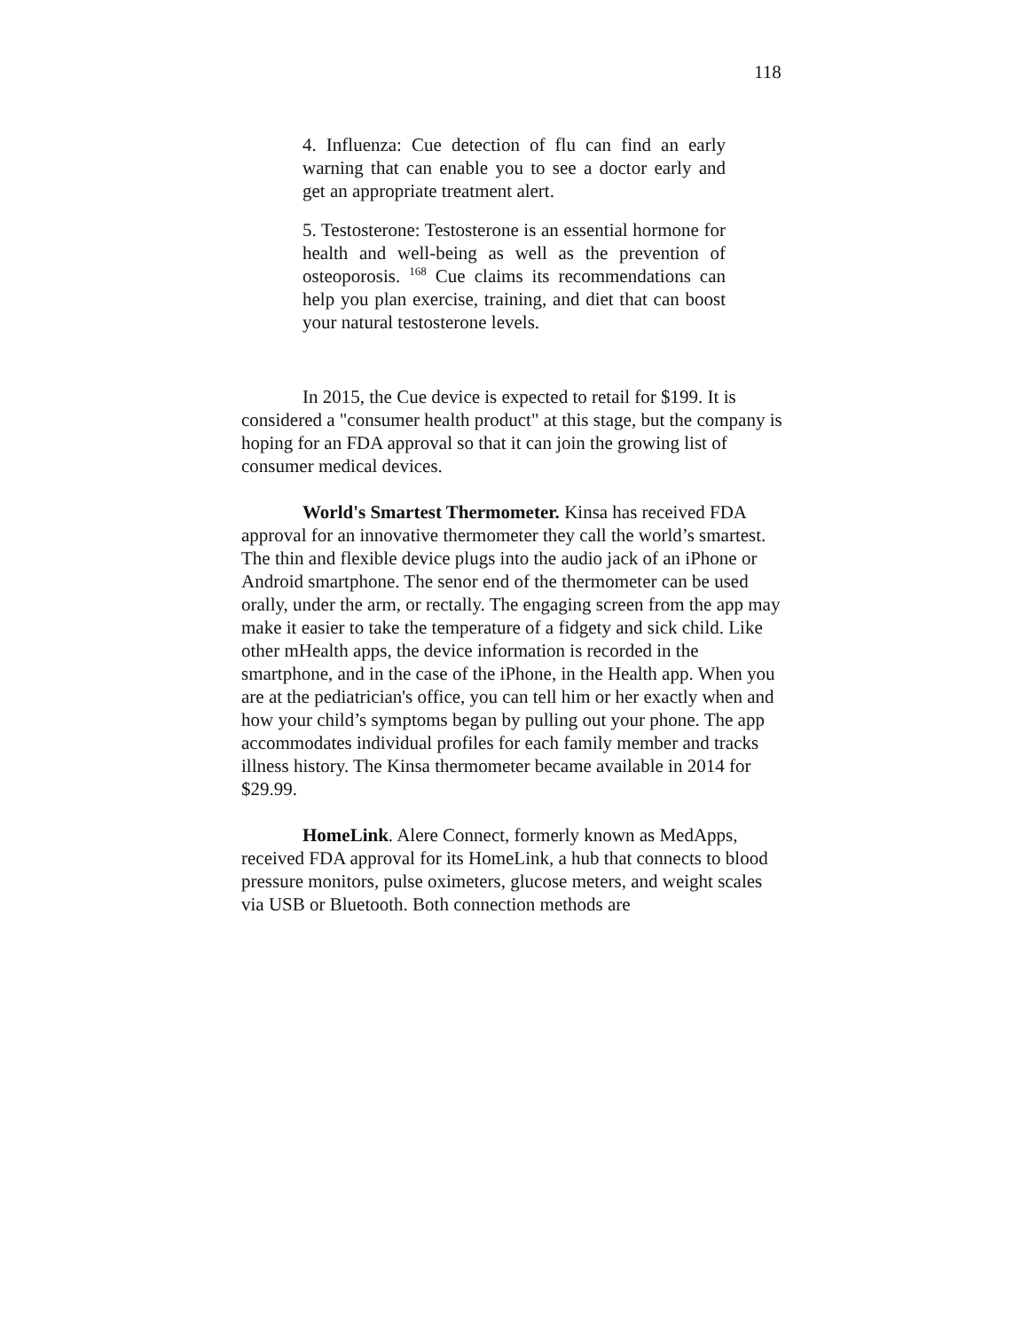118
4. Influenza: Cue detection of flu can find an early warning that can enable you to see a doctor early and get an appropriate treatment alert.
5. Testosterone: Testosterone is an essential hormone for health and well-being as well as the prevention of osteoporosis. <sup>168</sup> Cue claims its recommendations can help you plan exercise, training, and diet that can boost your natural testosterone levels.
In 2015, the Cue device is expected to retail for $199. It is considered a "consumer health product" at this stage, but the company is hoping for an FDA approval so that it can join the growing list of consumer medical devices.
World's Smartest Thermometer. Kinsa has received FDA approval for an innovative thermometer they call the world’s smartest. The thin and flexible device plugs into the audio jack of an iPhone or Android smartphone. The senor end of the thermometer can be used orally, under the arm, or rectally. The engaging screen from the app may make it easier to take the temperature of a fidgety and sick child. Like other mHealth apps, the device information is recorded in the smartphone, and in the case of the iPhone, in the Health app. When you are at the pediatrician's office, you can tell him or her exactly when and how your child’s symptoms began by pulling out your phone. The app accommodates individual profiles for each family member and tracks illness history. The Kinsa thermometer became available in 2014 for $29.99.
HomeLink. Alere Connect, formerly known as MedApps, received FDA approval for its HomeLink, a hub that connects to blood pressure monitors, pulse oximeters, glucose meters, and weight scales via USB or Bluetooth. Both connection methods are